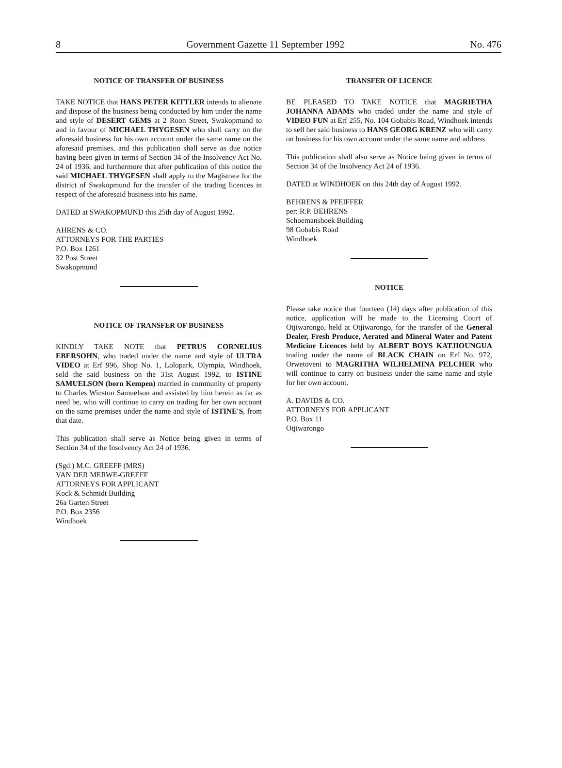8 Government Gazette 11 September 1992 No. 476
NOTICE OF TRANSFER OF BUSINESS
TAKE NOTICE that HANS PETER KITTLER intends to alienate and dispose of the business being conducted by him under the name and style of DESERT GEMS at 2 Roon Street, Swakopmund to and in favour of MICHAEL THYGESEN who shall carry on the aforesaid business for his own account under the same name on the aforesaid premises, and this publication shall serve as due notice having been given in terms of Section 34 of the Insolvency Act No. 24 of 1936, and furthermore that after publication of this notice the said MICHAEL THYGESEN shall apply to the Magistrate for the district of Swakopmund for the transfer of the trading licences in respect of the aforesaid business into his name.
DATED at SWAKOPMUND this 25th day of August 1992.
AHRENS & CO.
ATTORNEYS FOR THE PARTIES
P.O. Box 1261
32 Post Street
Swakopmund
NOTICE OF TRANSFER OF BUSINESS
KINDLY TAKE NOTE that PETRUS CORNELIUS EBERSOHN, who traded under the name and style of ULTRA VIDEO at Erf 996, Shop No. 1, Lolopark, Olympia, Windhoek, sold the said business on the 31st August 1992, to ISTINE SAMUELSON (born Kempen) married in community of property to Charles Winston Samuelson and assisted by him herein as far as need be, who will continue to carry on trading for her own account on the same premises under the name and style of ISTINE'S, from that date.
This publication shall serve as Notice being given in terms of Section 34 of the Insolvency Act 24 of 1936.
(Sgd.) M.C. GREEFF (MRS)
VAN DER MERWE-GREEFF
ATTORNEYS FOR APPLICANT
Kock & Schmidt Building
26a Garten Street
P.O. Box 2356
Windhoek
TRANSFER OF LICENCE
BE PLEASED TO TAKE NOTICE that MAGRIETHA JOHANNA ADAMS who traded under the name and style of VIDEO FUN at Erf 255, No. 104 Gobabis Road, Windhoek intends to sell her said business to HANS GEORG KRENZ who will carry on business for his own account under the same name and address.
This publication shall also serve as Notice being given in terms of Section 34 of the Insolvency Act 24 of 1936.
DATED at WINDHOEK on this 24th day of August 1992.
BEHRENS & PFEIFFER
per: R.P. BEHRENS
Schoemanshoek Building
98 Gobabis Road
Windhoek
NOTICE
Please take notice that fourteen (14) days after publication of this notice, application will be made to the Licensing Court of Otjiwarongo, held at Otjiwarongo, for the transfer of the General Dealer, Fresh Produce, Aerated and Mineral Water and Patent Medicine Licences held by ALBERT BOYS KATJIOUNGUA trading under the name of BLACK CHAIN on Erf No. 972, Orwetoveni to MAGRITHA WILHELMINA PELCHER who will continue to carry on business under the same name and style for her own account.
A. DAVIDS & CO.
ATTORNEYS FOR APPLICANT
P.O. Box 11
Otjiwarongo